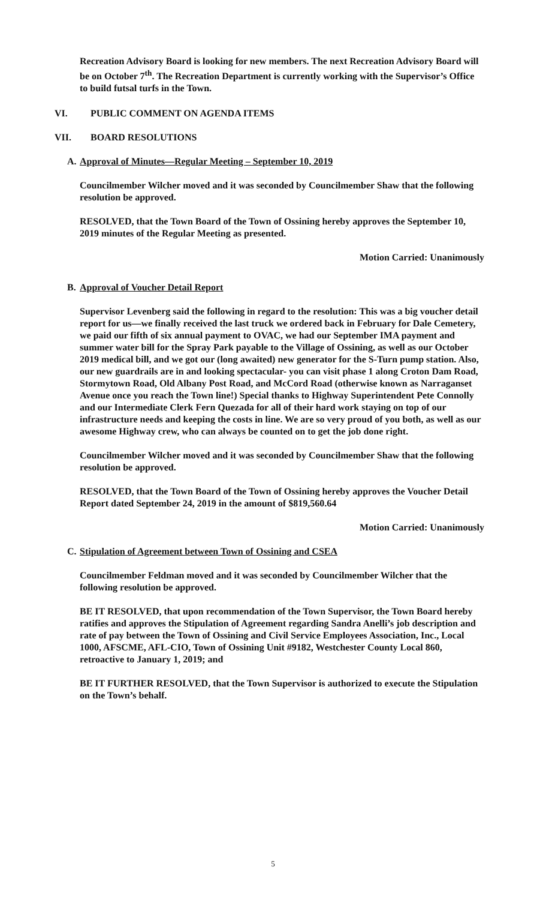Recreation Advisory Board is looking for new members. The next Recreation Advisory Board will be on October 7<sup>th</sup>. The Recreation Department is currently working with the Supervisor’s Office to build futsal turfs in the Town.
VI. PUBLIC COMMENT ON AGENDA ITEMS
VII. BOARD RESOLUTIONS
A. Approval of Minutes—Regular Meeting – September 10, 2019
Councilmember Wilcher moved and it was seconded by Councilmember Shaw that the following resolution be approved.
RESOLVED, that the Town Board of the Town of Ossining hereby approves the September 10, 2019 minutes of the Regular Meeting as presented.
Motion Carried: Unanimously
B. Approval of Voucher Detail Report
Supervisor Levenberg said the following in regard to the resolution: This was a big voucher detail report for us—we finally received the last truck we ordered back in February for Dale Cemetery, we paid our fifth of six annual payment to OVAC, we had our September IMA payment and summer water bill for the Spray Park payable to the Village of Ossining, as well as our October 2019 medical bill, and we got our (long awaited) new generator for the S-Turn pump station. Also, our new guardrails are in and looking spectacular- you can visit phase 1 along Croton Dam Road, Stormytown Road, Old Albany Post Road, and McCord Road (otherwise known as Narraganset Avenue once you reach the Town line!) Special thanks to Highway Superintendent Pete Connolly and our Intermediate Clerk Fern Quezada for all of their hard work staying on top of our infrastructure needs and keeping the costs in line. We are so very proud of you both, as well as our awesome Highway crew, who can always be counted on to get the job done right.
Councilmember Wilcher moved and it was seconded by Councilmember Shaw that the following resolution be approved.
RESOLVED, that the Town Board of the Town of Ossining hereby approves the Voucher Detail Report dated September 24, 2019 in the amount of $819,560.64
Motion Carried: Unanimously
C. Stipulation of Agreement between Town of Ossining and CSEA
Councilmember Feldman moved and it was seconded by Councilmember Wilcher that the following resolution be approved.
BE IT RESOLVED, that upon recommendation of the Town Supervisor, the Town Board hereby ratifies and approves the Stipulation of Agreement regarding Sandra Anelli’s job description and rate of pay between the Town of Ossining and Civil Service Employees Association, Inc., Local 1000, AFSCME, AFL-CIO, Town of Ossining Unit #9182, Westchester County Local 860, retroactive to January 1, 2019; and
BE IT FURTHER RESOLVED, that the Town Supervisor is authorized to execute the Stipulation on the Town’s behalf.
5